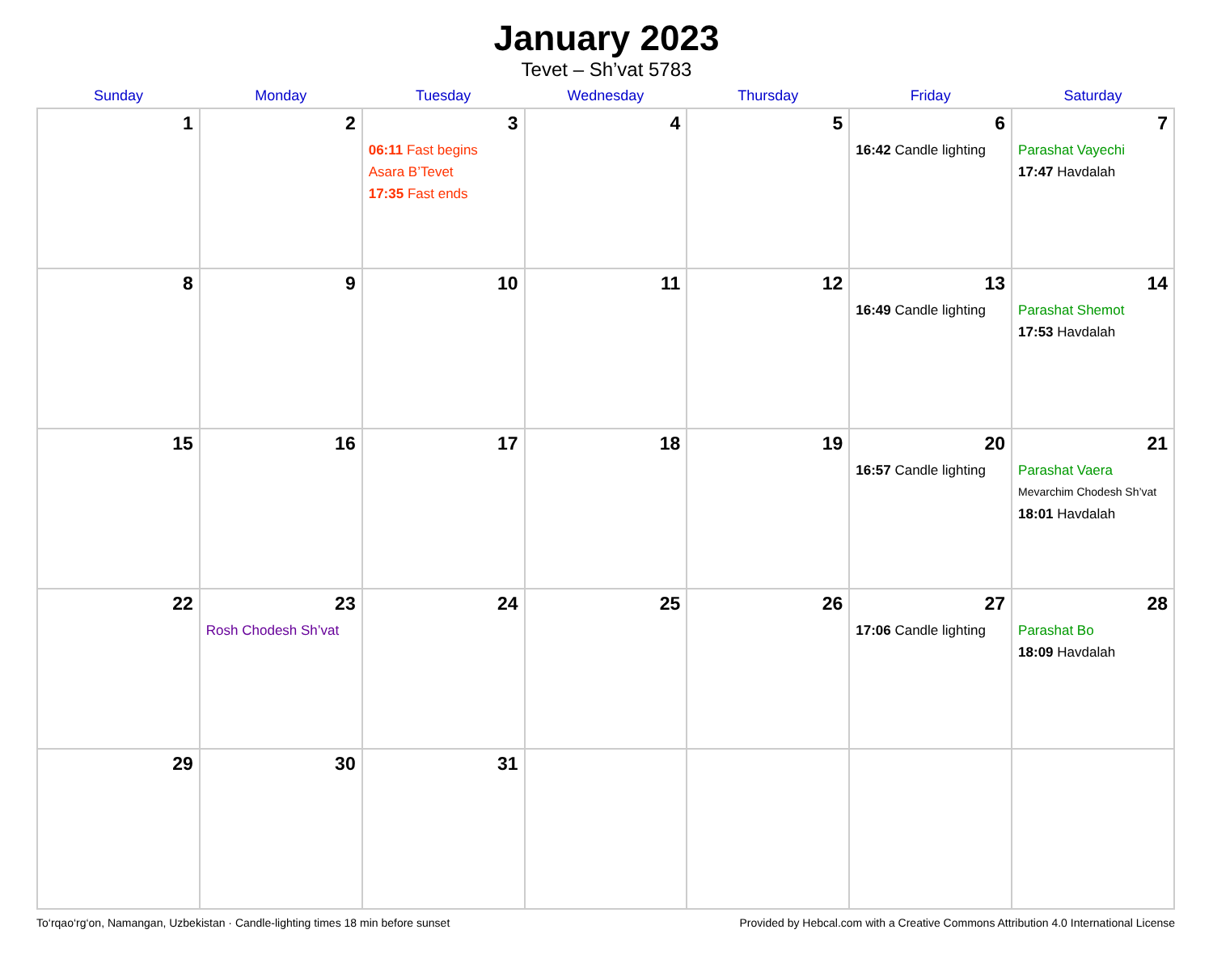January 2023
Tevet – Sh’vat 5783
| Sunday | Monday | Tuesday | Wednesday | Thursday | Friday | Saturday |
| --- | --- | --- | --- | --- | --- | --- |
| 1 | 2 | 3 06:11 Fast begins Asara B’Tevet 17:35 Fast ends | 4 | 5 | 6 16:42 Candle lighting | 7 Parashat Vayechi 17:47 Havdalah |
| 8 | 9 | 10 | 11 | 12 | 13 16:49 Candle lighting | 14 Parashat Shemot 17:53 Havdalah |
| 15 | 16 | 17 | 18 | 19 | 20 16:57 Candle lighting | 21 Parashat Vaera Mevarchim Chodesh Sh’vat 18:01 Havdalah |
| 22 | 23 Rosh Chodesh Sh’vat | 24 | 25 | 26 | 27 17:06 Candle lighting | 28 Parashat Bo 18:09 Havdalah |
| 29 | 30 | 31 | | | | |
To‘rqao‘rg‘on, Namangan, Uzbekistan · Candle-lighting times 18 min before sunset Provided by Hebcal.com with a Creative Commons Attribution 4.0 International License